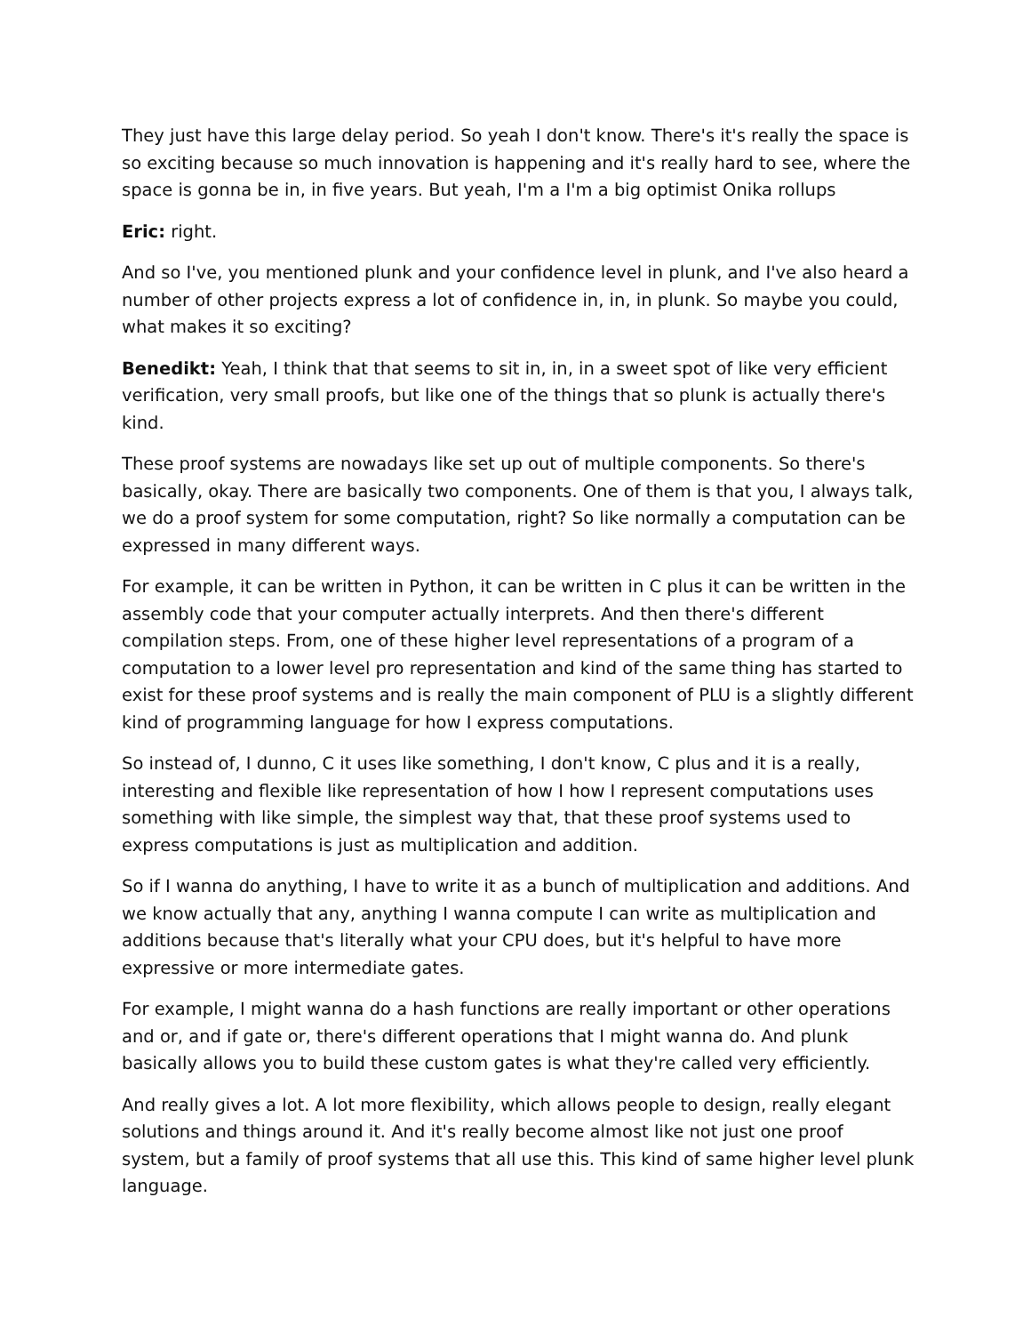They just have this large delay period. So yeah I don't know. There's it's really the space is so exciting because so much innovation is happening and it's really hard to see, where the space is gonna be in, in five years. But yeah, I'm a I'm a big optimist Onika rollups
Eric: right.
And so I've, you mentioned plunk and your confidence level in plunk, and I've also heard a number of other projects express a lot of confidence in, in, in plunk. So maybe you could, what makes it so exciting?
Benedikt: Yeah, I think that that seems to sit in, in, in a sweet spot of like very efficient verification, very small proofs, but like one of the things that so plunk is actually there's kind.
These proof systems are nowadays like set up out of multiple components. So there's basically, okay. There are basically two components. One of them is that you, I always talk, we do a proof system for some computation, right? So like normally a computation can be expressed in many different ways.
For example, it can be written in Python, it can be written in C plus it can be written in the assembly code that your computer actually interprets. And then there's different compilation steps. From, one of these higher level representations of a program of a computation to a lower level pro representation and kind of the same thing has started to exist for these proof systems and is really the main component of PLU is a slightly different kind of programming language for how I express computations.
So instead of, I dunno, C it uses like something, I don't know, C plus and it is a really, interesting and flexible like representation of how I how I represent computations uses something with like simple, the simplest way that, that these proof systems used to express computations is just as multiplication and addition.
So if I wanna do anything, I have to write it as a bunch of multiplication and additions. And we know actually that any, anything I wanna compute I can write as multiplication and additions because that's literally what your CPU does, but it's helpful to have more expressive or more intermediate gates.
For example, I might wanna do a hash functions are really important or other operations and or, and if gate or, there's different operations that I might wanna do. And plunk basically allows you to build these custom gates is what they're called very efficiently.
And really gives a lot. A lot more flexibility, which allows people to design, really elegant solutions and things around it. And it's really become almost like not just one proof system, but a family of proof systems that all use this. This kind of same higher level plunk language.